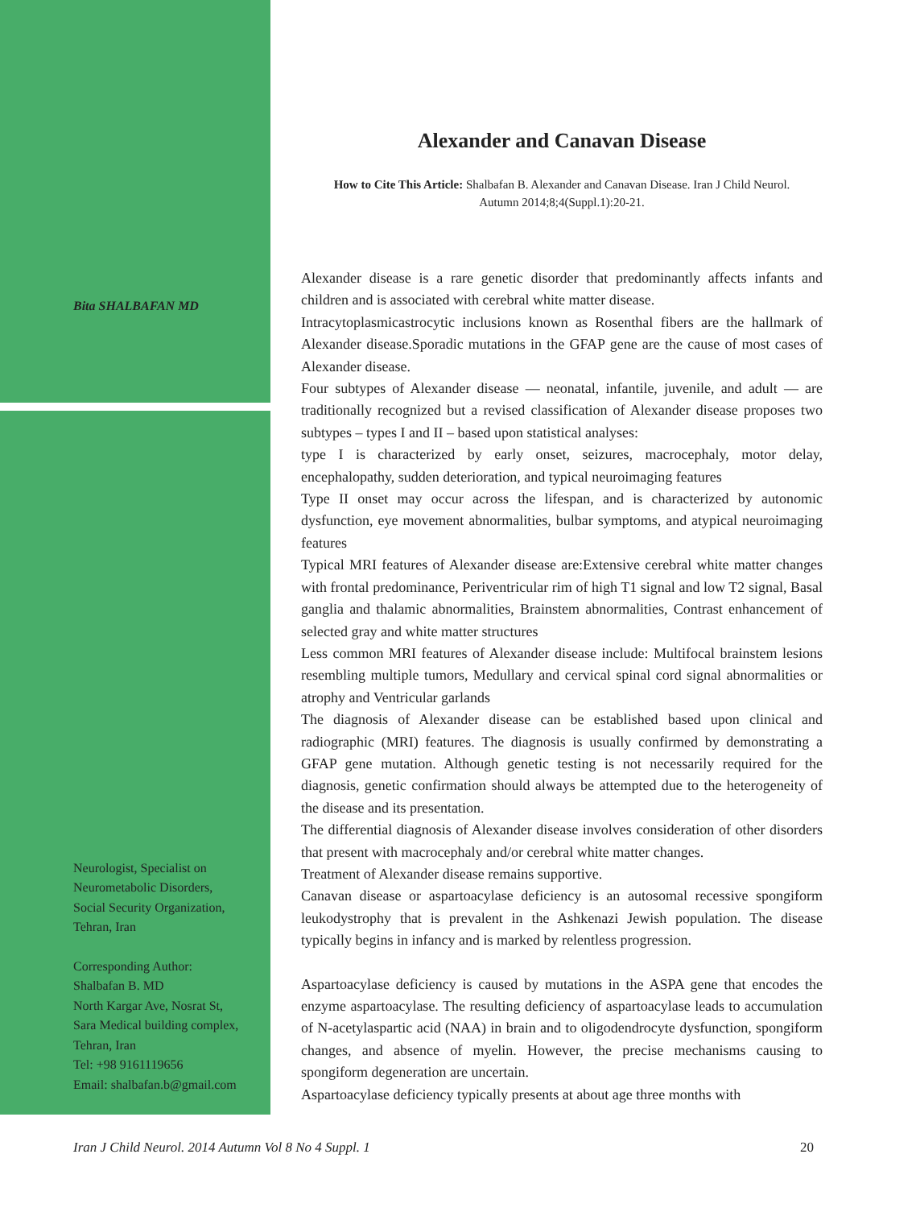Bita SHALBAFAN MD
Neurologist, Specialist on
Neurometabolic Disorders,
Social Security Organization,
Tehran, Iran
Corresponding Author:
Shalbafan B. MD
North Kargar Ave, Nosrat St,
Sara Medical building complex,
Tehran, Iran
Tel: +98 9161119656
Email: shalbafan.b@gmail.com
Alexander and Canavan Disease
How to Cite This Article: Shalbafan B. Alexander and Canavan Disease. Iran J Child Neurol. Autumn 2014;8;4(Suppl.1):20-21.
Alexander disease is a rare genetic disorder that predominantly affects infants and children and is associated with cerebral white matter disease.
Intracytoplasmicastrocytic inclusions known as Rosenthal fibers are the hallmark of Alexander disease.Sporadic mutations in the GFAP gene are the cause of most cases of Alexander disease.
Four subtypes of Alexander disease — neonatal, infantile, juvenile, and adult — are traditionally recognized but a revised classification of Alexander disease proposes two subtypes – types I and II – based upon statistical analyses:
type I is characterized by early onset, seizures, macrocephaly, motor delay, encephalopathy, sudden deterioration, and typical neuroimaging features
Type II onset may occur across the lifespan, and is characterized by autonomic dysfunction, eye movement abnormalities, bulbar symptoms, and atypical neuroimaging features
Typical MRI features of Alexander disease are:Extensive cerebral white matter changes with frontal predominance, Periventricular rim of high T1 signal and low T2 signal, Basal ganglia and thalamic abnormalities, Brainstem abnormalities, Contrast enhancement of selected gray and white matter structures
Less common MRI features of Alexander disease include: Multifocal brainstem lesions resembling multiple tumors, Medullary and cervical spinal cord signal abnormalities or atrophy and Ventricular garlands
The diagnosis of Alexander disease can be established based upon clinical and radiographic (MRI) features. The diagnosis is usually confirmed by demonstrating a GFAP gene mutation. Although genetic testing is not necessarily required for the diagnosis, genetic confirmation should always be attempted due to the heterogeneity of the disease and its presentation.
The differential diagnosis of Alexander disease involves consideration of other disorders that present with macrocephaly and/or cerebral white matter changes.
Treatment of Alexander disease remains supportive.
Canavan disease or aspartoacylase deficiency is an autosomal recessive spongiform leukodystrophy that is prevalent in the Ashkenazi Jewish population. The disease typically begins in infancy and is marked by relentless progression.
Aspartoacylase deficiency is caused by mutations in the ASPA gene that encodes the enzyme aspartoacylase. The resulting deficiency of aspartoacylase leads to accumulation of N-acetylaspartic acid (NAA) in brain and to oligodendrocyte dysfunction, spongiform changes, and absence of myelin. However, the precise mechanisms causing to spongiform degeneration are uncertain.
Aspartoacylase deficiency typically presents at about age three months with
Iran J Child Neurol. 2014 Autumn Vol 8 No 4 Suppl. 1 20